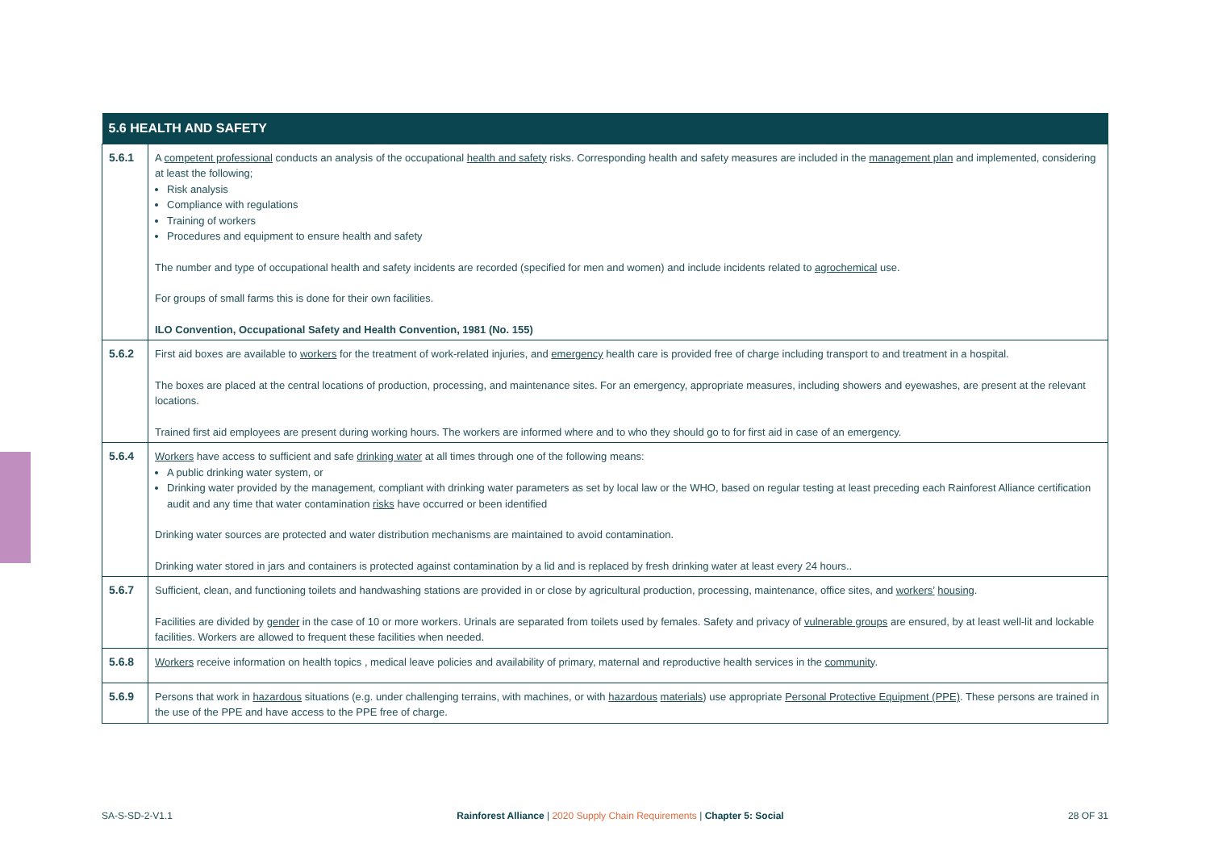| 5.6 HEALTH AND SAFETY | |
| --- | --- |
| 5.6.1 | A competent professional conducts an analysis of the occupational health and safety risks. Corresponding health and safety measures are included in the management plan and implemented, considering at least the following; Risk analysis Compliance with regulations Training of workers Procedures and equipment to ensure health and safety The number and type of occupational health and safety incidents are recorded (specified for men and women) and include incidents related to agrochemical use. For groups of small farms this is done for their own facilities. ILO Convention, Occupational Safety and Health Convention, 1981 (No. 155) |
| 5.6.2 | First aid boxes are available to workers for the treatment of work-related injuries, and emergency health care is provided free of charge including transport to and treatment in a hospital. The boxes are placed at the central locations of production, processing, and maintenance sites. For an emergency, appropriate measures, including showers and eyewashes, are present at the relevant locations. Trained first aid employees are present during working hours. The workers are informed where and to who they should go to for first aid in case of an emergency. |
| 5.6.4 | Workers have access to sufficient and safe drinking water at all times through one of the following means: A public drinking water system, or Drinking water provided by the management, compliant with drinking water parameters as set by local law or the WHO, based on regular testing at least preceding each Rainforest Alliance certification audit and any time that water contamination risks have occurred or been identified Drinking water sources are protected and water distribution mechanisms are maintained to avoid contamination. Drinking water stored in jars and containers is protected against contamination by a lid and is replaced by fresh drinking water at least every 24 hours.. |
| 5.6.7 | Sufficient, clean, and functioning toilets and handwashing stations are provided in or close by agricultural production, processing, maintenance, office sites, and workers’ housing . Facilities are divided by gender in the case of 10 or more workers. Urinals are separated from toilets used by females. Safety and privacy of vulnerable groups are ensured, by at least well-lit and lockable facilities. Workers are allowed to frequent these facilities when needed. |
| 5.6.8 | Workers receive information on health topics , medical leave policies and availability of primary, maternal and reproductive health services in the community . |
| 5.6.9 | Persons that work in hazardous situations (e.g. under challenging terrains, with machines, or with hazardous materials ) use appropriate Personal Protective Equipment (PPE) . These persons are trained in the use of the PPE and have access to the PPE free of charge. |
SA-S-SD-2-V1.1 Rainforest Alliance | 2020 Supply Chain Requirements | Chapter 5: Social 28 OF 31